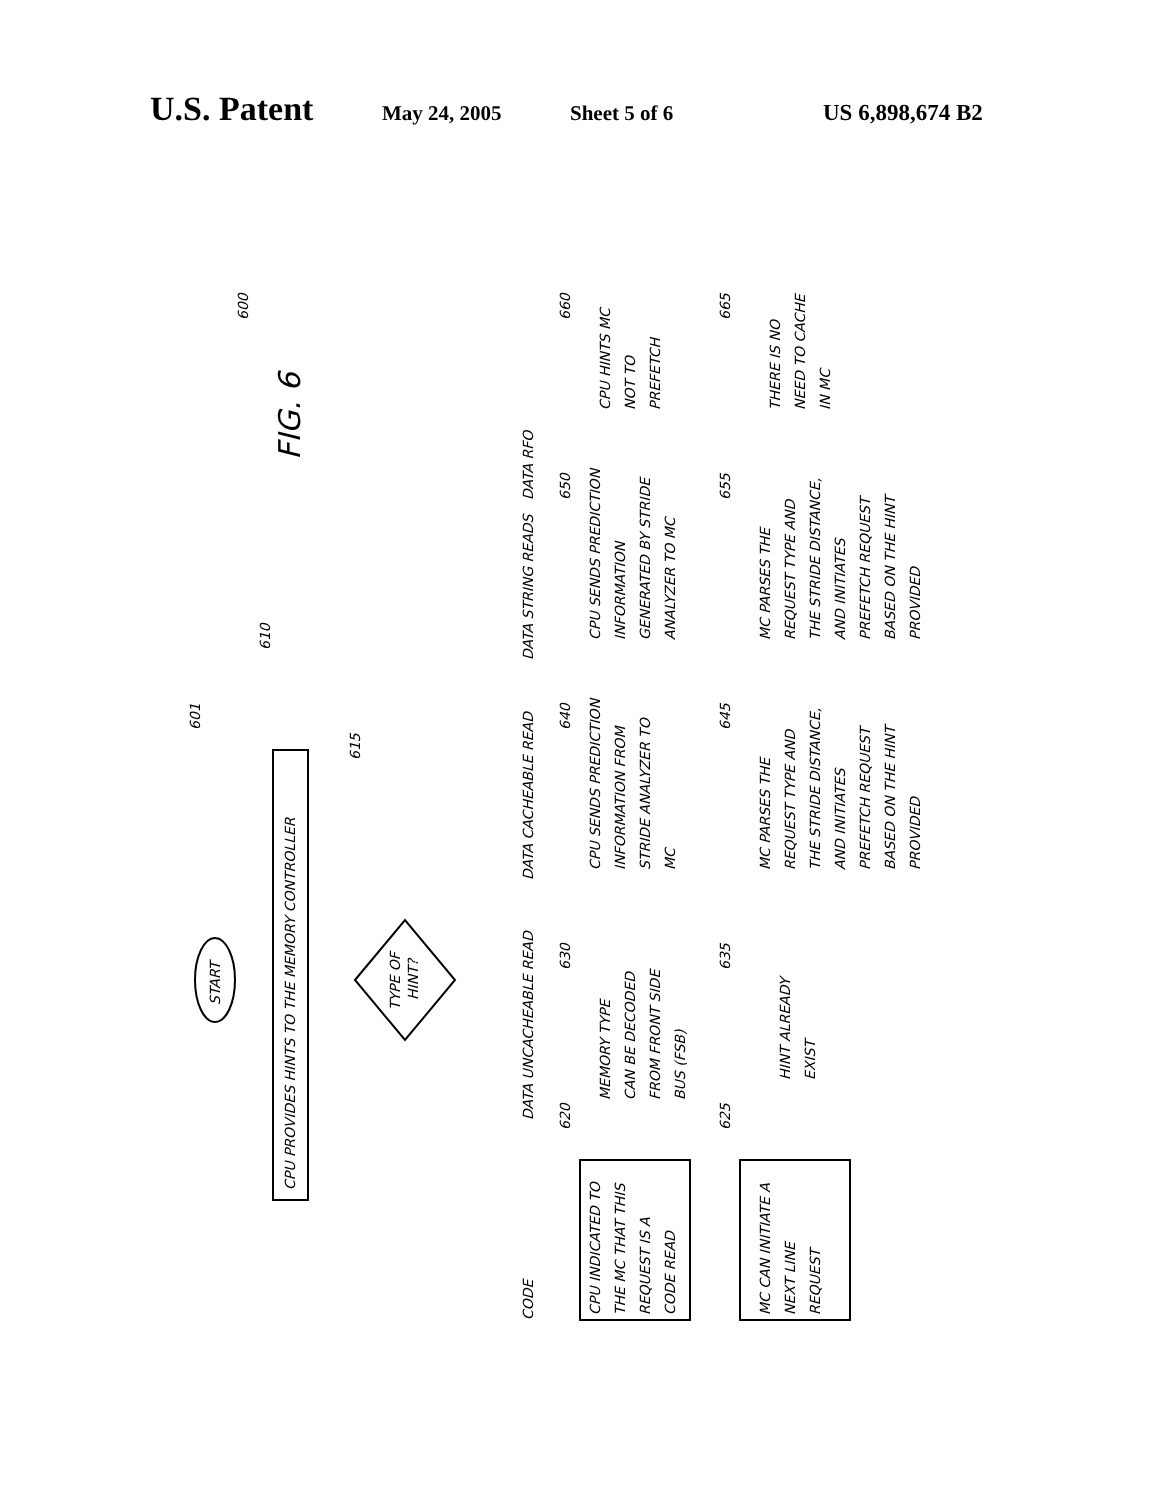U.S. Patent May 24, 2005 Sheet 5 of 6 US 6,898,674 B2
FIG. 6
600
START
601
CPU PROVIDES HINTS TO THE MEMORY CONTROLLER
610
TYPE OF
HINT?
615
CODE
DATA UNCACHEABLE READ
DATA CACHEABLE READ
DATA STRING READS
DATA RFO
CPU INDICATED TO
THE MC THAT THIS
REQUEST IS A
CODE READ
620
MC CAN INITIATE A
NEXT LINE
REQUEST
625
MEMORY TYPE
CAN BE DECODED
FROM FRONT SIDE
BUS (FSB)
630
HINT ALREADY
EXIST
635
CPU SENDS PREDICTION
INFORMATION FROM
STRIDE ANALYZER TO
MC
640
MC PARSES THE
REQUEST TYPE AND
THE STRIDE DISTANCE,
AND INITIATES
PREFETCH REQUEST
BASED ON THE HINT
PROVIDED
645
CPU SENDS PREDICTION
INFORMATION
GENERATED BY STRIDE
ANALYZER TO MC
650
MC PARSES THE
REQUEST TYPE AND
THE STRIDE DISTANCE,
AND INITIATES
PREFETCH REQUEST
BASED ON THE HINT
PROVIDED
655
CPU HINTS MC
NOT TO
PREFETCH
660
THERE IS NO
NEED TO CACHE
IN MC
665